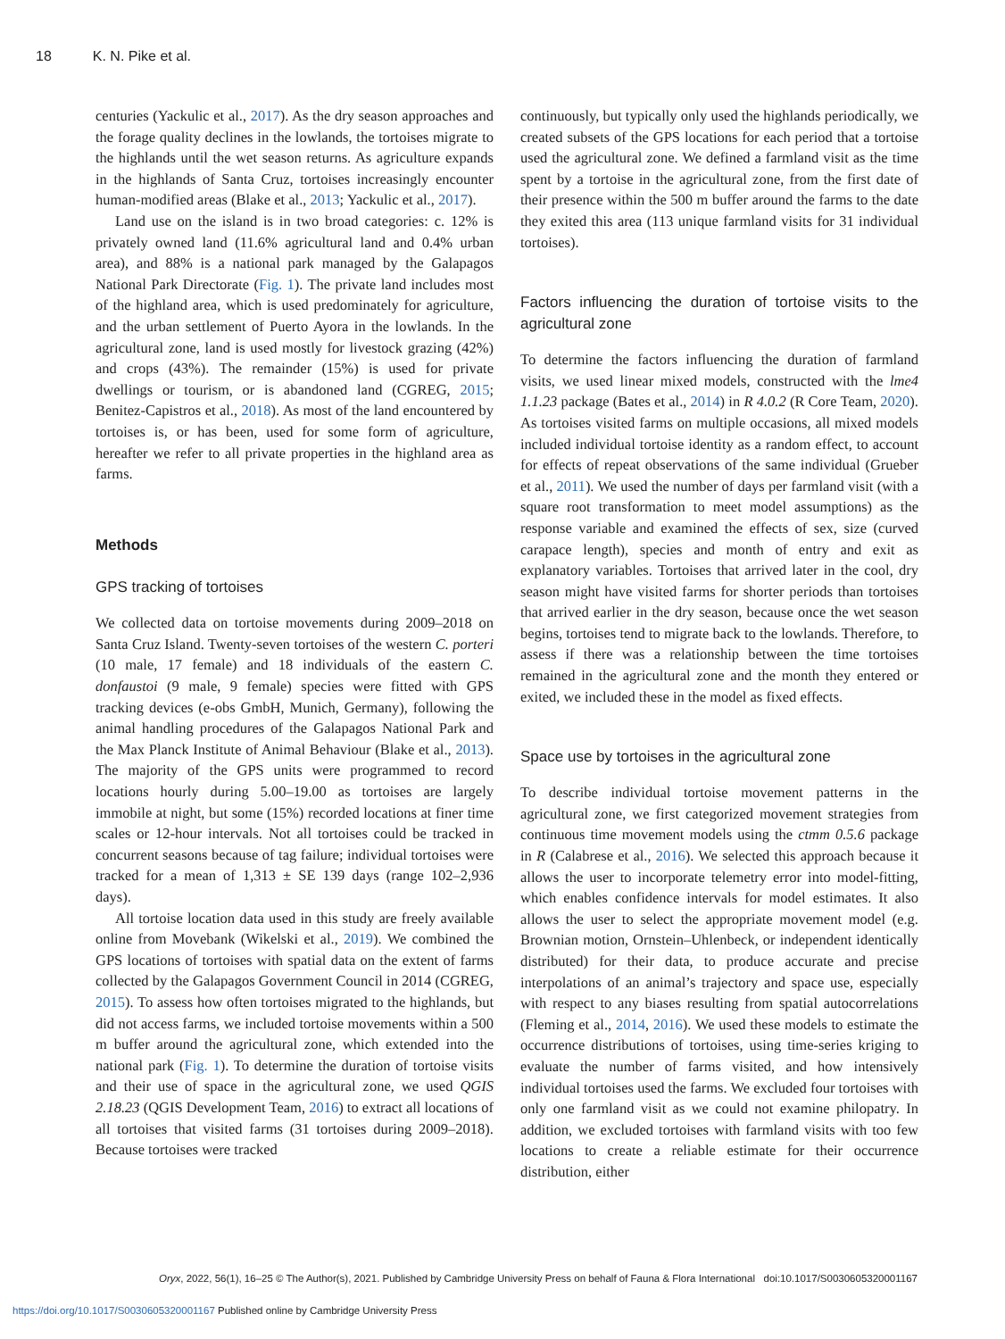18 K. N. Pike et al.
centuries (Yackulic et al., 2017). As the dry season approaches and the forage quality declines in the lowlands, the tortoises migrate to the highlands until the wet season returns. As agriculture expands in the highlands of Santa Cruz, tortoises increasingly encounter human-modified areas (Blake et al., 2013; Yackulic et al., 2017).
Land use on the island is in two broad categories: c. 12% is privately owned land (11.6% agricultural land and 0.4% urban area), and 88% is a national park managed by the Galapagos National Park Directorate (Fig. 1). The private land includes most of the highland area, which is used predominately for agriculture, and the urban settlement of Puerto Ayora in the lowlands. In the agricultural zone, land is used mostly for livestock grazing (42%) and crops (43%). The remainder (15%) is used for private dwellings or tourism, or is abandoned land (CGREG, 2015; Benitez-Capistros et al., 2018). As most of the land encountered by tortoises is, or has been, used for some form of agriculture, hereafter we refer to all private properties in the highland area as farms.
Methods
GPS tracking of tortoises
We collected data on tortoise movements during 2009–2018 on Santa Cruz Island. Twenty-seven tortoises of the western C. porteri (10 male, 17 female) and 18 individuals of the eastern C. donfaustoi (9 male, 9 female) species were fitted with GPS tracking devices (e-obs GmbH, Munich, Germany), following the animal handling procedures of the Galapagos National Park and the Max Planck Institute of Animal Behaviour (Blake et al., 2013). The majority of the GPS units were programmed to record locations hourly during 5.00–19.00 as tortoises are largely immobile at night, but some (15%) recorded locations at finer time scales or 12-hour intervals. Not all tortoises could be tracked in concurrent seasons because of tag failure; individual tortoises were tracked for a mean of 1,313 ± SE 139 days (range 102–2,936 days).
All tortoise location data used in this study are freely available online from Movebank (Wikelski et al., 2019). We combined the GPS locations of tortoises with spatial data on the extent of farms collected by the Galapagos Government Council in 2014 (CGREG, 2015). To assess how often tortoises migrated to the highlands, but did not access farms, we included tortoise movements within a 500 m buffer around the agricultural zone, which extended into the national park (Fig. 1). To determine the duration of tortoise visits and their use of space in the agricultural zone, we used QGIS 2.18.23 (QGIS Development Team, 2016) to extract all locations of all tortoises that visited farms (31 tortoises during 2009–2018). Because tortoises were tracked
continuously, but typically only used the highlands periodically, we created subsets of the GPS locations for each period that a tortoise used the agricultural zone. We defined a farmland visit as the time spent by a tortoise in the agricultural zone, from the first date of their presence within the 500 m buffer around the farms to the date they exited this area (113 unique farmland visits for 31 individual tortoises).
Factors influencing the duration of tortoise visits to the agricultural zone
To determine the factors influencing the duration of farmland visits, we used linear mixed models, constructed with the lme4 1.1.23 package (Bates et al., 2014) in R 4.0.2 (R Core Team, 2020). As tortoises visited farms on multiple occasions, all mixed models included individual tortoise identity as a random effect, to account for effects of repeat observations of the same individual (Grueber et al., 2011). We used the number of days per farmland visit (with a square root transformation to meet model assumptions) as the response variable and examined the effects of sex, size (curved carapace length), species and month of entry and exit as explanatory variables. Tortoises that arrived later in the cool, dry season might have visited farms for shorter periods than tortoises that arrived earlier in the dry season, because once the wet season begins, tortoises tend to migrate back to the lowlands. Therefore, to assess if there was a relationship between the time tortoises remained in the agricultural zone and the month they entered or exited, we included these in the model as fixed effects.
Space use by tortoises in the agricultural zone
To describe individual tortoise movement patterns in the agricultural zone, we first categorized movement strategies from continuous time movement models using the ctmm 0.5.6 package in R (Calabrese et al., 2016). We selected this approach because it allows the user to incorporate telemetry error into model-fitting, which enables confidence intervals for model estimates. It also allows the user to select the appropriate movement model (e.g. Brownian motion, Ornstein–Uhlenbeck, or independent identically distributed) for their data, to produce accurate and precise interpolations of an animal’s trajectory and space use, especially with respect to any biases resulting from spatial autocorrelations (Fleming et al., 2014, 2016). We used these models to estimate the occurrence distributions of tortoises, using time-series kriging to evaluate the number of farms visited, and how intensively individual tortoises used the farms. We excluded four tortoises with only one farmland visit as we could not examine philopatry. In addition, we excluded tortoises with farmland visits with too few locations to create a reliable estimate for their occurrence distribution, either
Oryx, 2022, 56(1), 16–25 © The Author(s), 2021. Published by Cambridge University Press on behalf of Fauna & Flora International doi:10.1017/S0030605320001167
https://doi.org/10.1017/S0030605320001167 Published online by Cambridge University Press